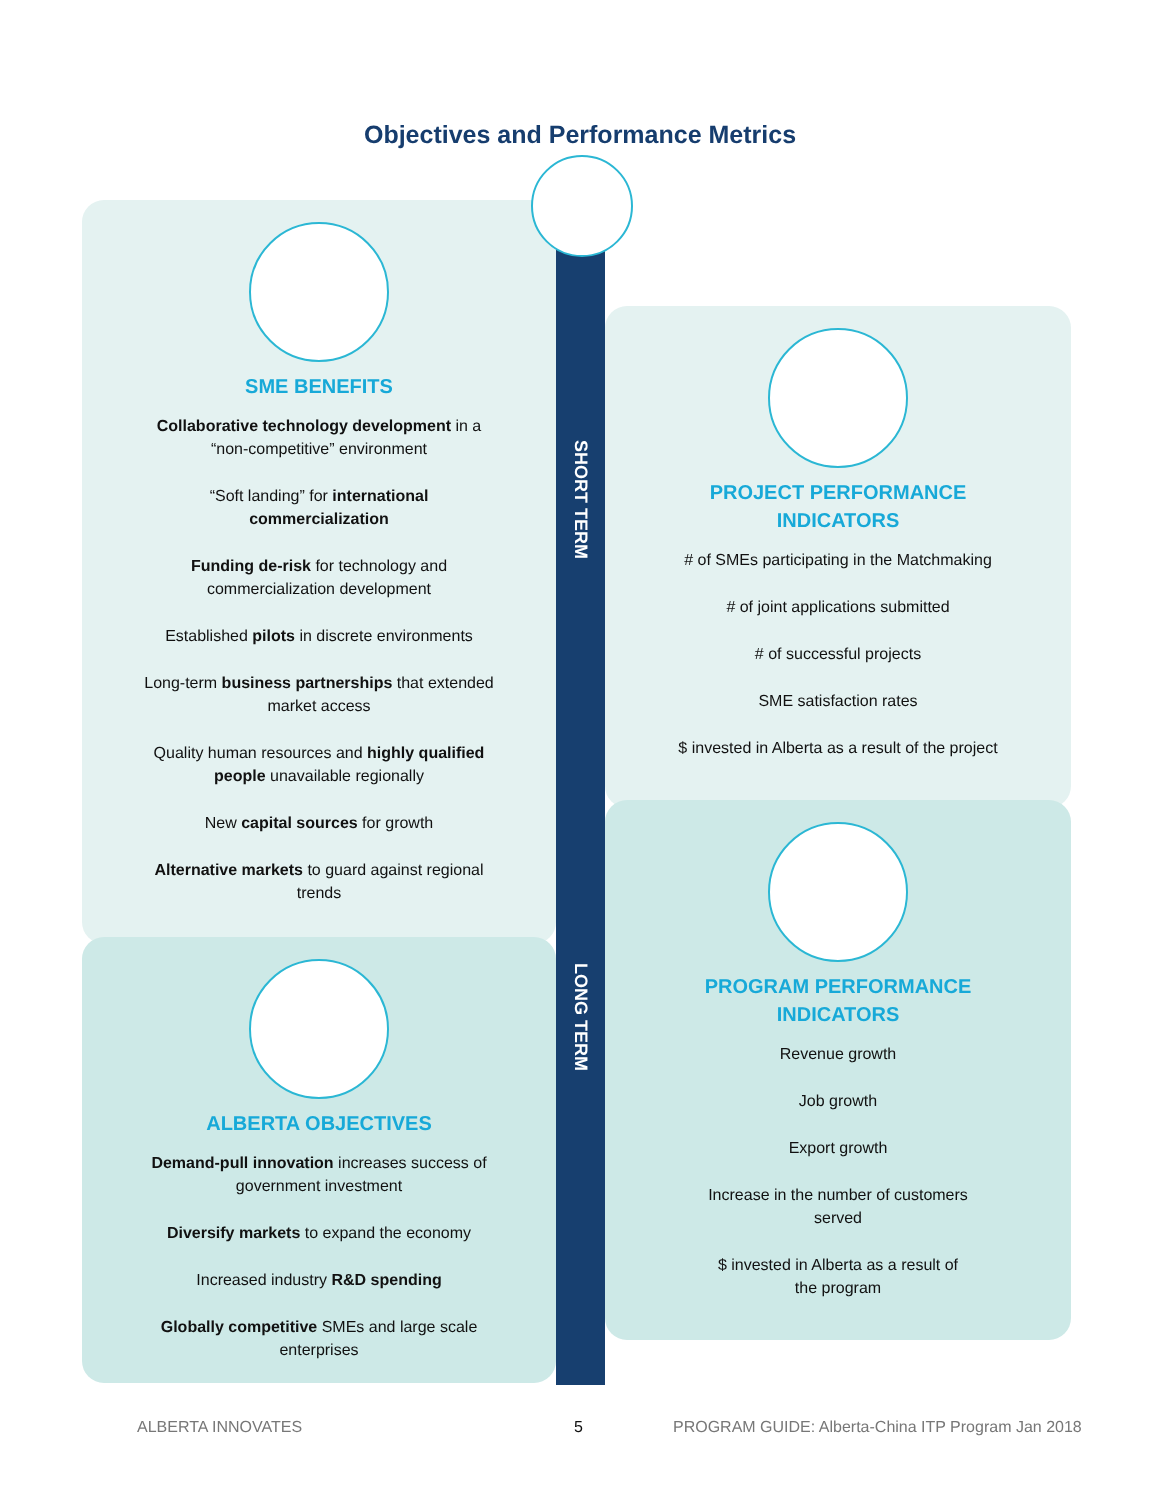Objectives and Performance Metrics
SME BENEFITS
Collaborative technology development in a
“non-competitive” environment
“Soft landing” for international
commercialization
Funding de-risk for technology and
commercialization development
Established pilots in discrete environments
Long-term business partnerships that extended
market access
Quality human resources and highly qualified
people unavailable regionally
New capital sources for growth
Alternative markets to guard against regional
trends
ALBERTA OBJECTIVES
Demand-pull innovation increases success of
government investment
Diversify markets to expand the economy
Increased industry R&D spending
Globally competitive SMEs and large scale
enterprises
PROJECT PERFORMANCE
INDICATORS
# of SMEs participating in the Matchmaking
# of joint applications submitted
# of successful projects
SME satisfaction rates
$ invested in Alberta as a result of the project
PROGRAM PERFORMANCE
INDICATORS
Revenue growth
Job growth
Export growth
Increase in the number of customers
served
$ invested in Alberta as a result of
the program
SHORT TERM
LONG TERM
ALBERTA INNOVATES 5
PROGRAM GUIDE: Alberta-China ITP Program Jan 2018